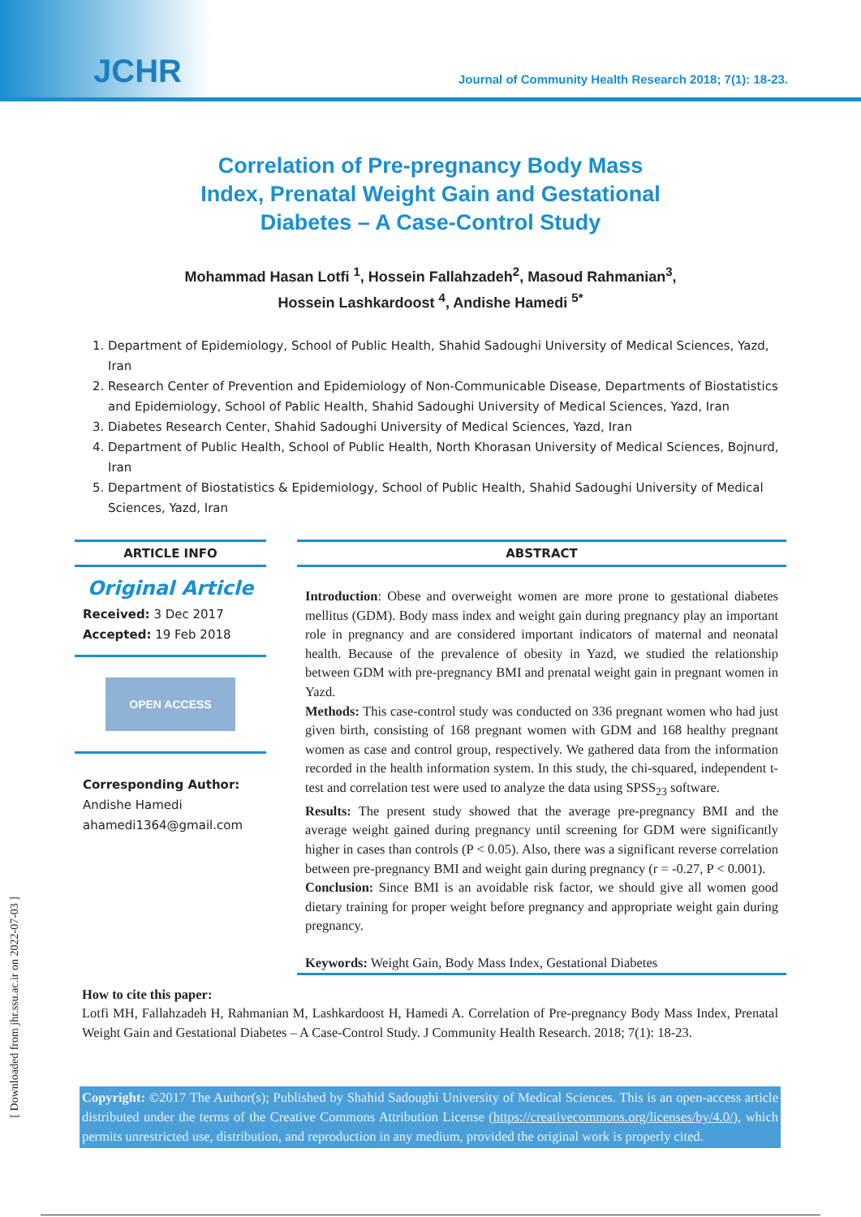JCHR
Journal of Community Health Research 2018; 7(1): 18-23.
Correlation of Pre-pregnancy Body Mass
Index, Prenatal Weight Gain and Gestational
Diabetes – A Case-Control Study
Mohammad Hasan Lotfi <sup>1</sup>, Hossein Fallahzadeh<sup>2</sup>, Masoud Rahmanian<sup>3</sup>,
Hossein Lashkardoost <sup>4</sup>, Andishe Hamedi <sup>5*</sup>
1. Department of Epidemiology, School of Public Health, Shahid Sadoughi University of Medical Sciences, Yazd, Iran
2. Research Center of Prevention and Epidemiology of Non-Communicable Disease, Departments of Biostatistics and Epidemiology, School of Pablic Health, Shahid Sadoughi University of Medical Sciences, Yazd, Iran
3. Diabetes Research Center, Shahid Sadoughi University of Medical Sciences, Yazd, Iran
4. Department of Public Health, School of Public Health, North Khorasan University of Medical Sciences, Bojnurd, Iran
5. Department of Biostatistics & Epidemiology, School of Public Health, Shahid Sadoughi University of Medical Sciences, Yazd, Iran
ARTICLE INFO
Original Article
Received: 3 Dec 2017
Accepted: 19 Feb 2018
OPEN ACCESS
Corresponding Author:
Andishe Hamedi
ahamedi1364@gmail.com
ABSTRACT
Introduction: Obese and overweight women are more prone to gestational diabetes mellitus (GDM). Body mass index and weight gain during pregnancy play an important role in pregnancy and are considered important indicators of maternal and neonatal health. Because of the prevalence of obesity in Yazd, we studied the relationship between GDM with pre-pregnancy BMI and prenatal weight gain in pregnant women in Yazd.
Methods: This case-control study was conducted on 336 pregnant women who had just given birth, consisting of 168 pregnant women with GDM and 168 healthy pregnant women as case and control group, respectively. We gathered data from the information recorded in the health information system. In this study, the chi-squared, independent t-test and correlation test were used to analyze the data using SPSS<sub>23</sub> software.
Results: The present study showed that the average pre-pregnancy BMI and the average weight gained during pregnancy until screening for GDM were significantly higher in cases than controls (P < 0.05). Also, there was a significant reverse correlation between pre-pregnancy BMI and weight gain during pregnancy (r = -0.27, P < 0.001).
Conclusion: Since BMI is an avoidable risk factor, we should give all women good dietary training for proper weight before pregnancy and appropriate weight gain during pregnancy.
Keywords: Weight Gain, Body Mass Index, Gestational Diabetes
How to cite this paper:
Lotfi MH, Fallahzadeh H, Rahmanian M, Lashkardoost H, Hamedi A. Correlation of Pre-pregnancy Body Mass Index, Prenatal Weight Gain and Gestational Diabetes – A Case-Control Study. J Community Health Research. 2018; 7(1): 18-23.
Copyright: ©2017 The Author(s); Published by Shahid Sadoughi University of Medical Sciences. This is an open-access article distributed under the terms of the Creative Commons Attribution License (https://creativecommons.org/licenses/by/4.0/), which permits unrestricted use, distribution, and reproduction in any medium, provided the original work is properly cited.
[ Downloaded from jhr.ssu.ac.ir on 2022-07-03 ]